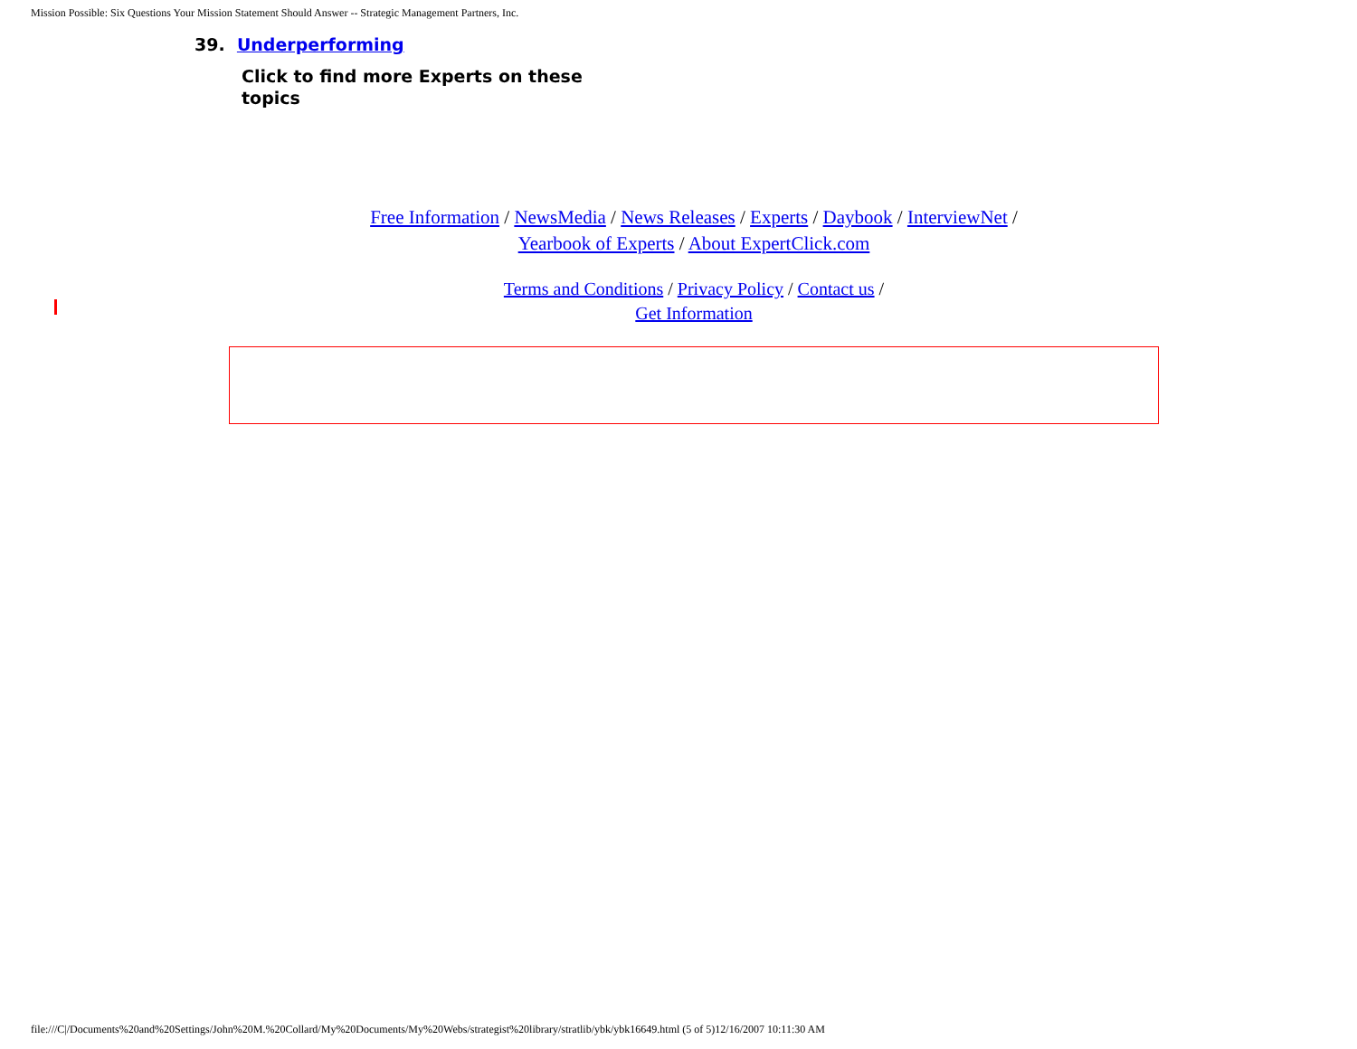Mission Possible: Six Questions Your Mission Statement Should Answer -- Strategic Management Partners, Inc.
39. Underperforming
Click to find more Experts on these topics
Free Information / NewsMedia / News Releases / Experts / Daybook / InterviewNet /
Yearbook of Experts / About ExpertClick.com
Terms and Conditions / Privacy Policy / Contact us /
Get Information
file:///C|/Documents%20and%20Settings/John%20M.%20Collard/My%20Documents/My%20Webs/strategist%20library/stratlib/ybk/ybk16649.html (5 of 5)12/16/2007 10:11:30 AM